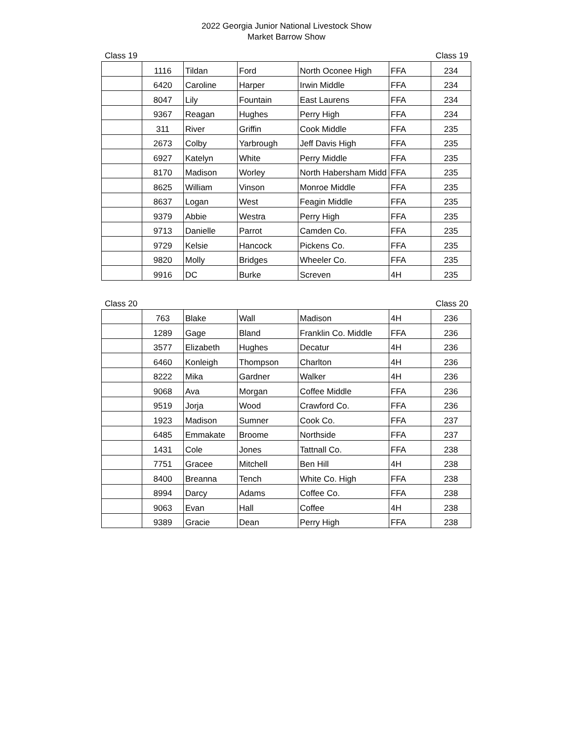2022 Georgia Junior National Livestock Show
Market Barrow Show
Class 19 Class 19
| | 1116 | Tildan | Ford | North Oconee High | FFA | 234 |
| | 6420 | Caroline | Harper | Irwin Middle | FFA | 234 |
| | 8047 | Lily | Fountain | East Laurens | FFA | 234 |
| | 9367 | Reagan | Hughes | Perry High | FFA | 234 |
| | 311 | River | Griffin | Cook Middle | FFA | 235 |
| | 2673 | Colby | Yarbrough | Jeff Davis High | FFA | 235 |
| | 6927 | Katelyn | White | Perry Middle | FFA | 235 |
| | 8170 | Madison | Worley | North Habersham Midd | FFA | 235 |
| | 8625 | William | Vinson | Monroe Middle | FFA | 235 |
| | 8637 | Logan | West | Feagin Middle | FFA | 235 |
| | 9379 | Abbie | Westra | Perry High | FFA | 235 |
| | 9713 | Danielle | Parrot | Camden Co. | FFA | 235 |
| | 9729 | Kelsie | Hancock | Pickens Co. | FFA | 235 |
| | 9820 | Molly | Bridges | Wheeler Co. | FFA | 235 |
| | 9916 | DC | Burke | Screven | 4H | 235 |
Class 20 Class 20
| | 763 | Blake | Wall | Madison | 4H | 236 |
| | 1289 | Gage | Bland | Franklin Co. Middle | FFA | 236 |
| | 3577 | Elizabeth | Hughes | Decatur | 4H | 236 |
| | 6460 | Konleigh | Thompson | Charlton | 4H | 236 |
| | 8222 | Mika | Gardner | Walker | 4H | 236 |
| | 9068 | Ava | Morgan | Coffee Middle | FFA | 236 |
| | 9519 | Jorja | Wood | Crawford Co. | FFA | 236 |
| | 1923 | Madison | Sumner | Cook Co. | FFA | 237 |
| | 6485 | Emmakate | Broome | Northside | FFA | 237 |
| | 1431 | Cole | Jones | Tattnall Co. | FFA | 238 |
| | 7751 | Gracee | Mitchell | Ben Hill | 4H | 238 |
| | 8400 | Breanna | Tench | White Co. High | FFA | 238 |
| | 8994 | Darcy | Adams | Coffee Co. | FFA | 238 |
| | 9063 | Evan | Hall | Coffee | 4H | 238 |
| | 9389 | Gracie | Dean | Perry High | FFA | 238 |